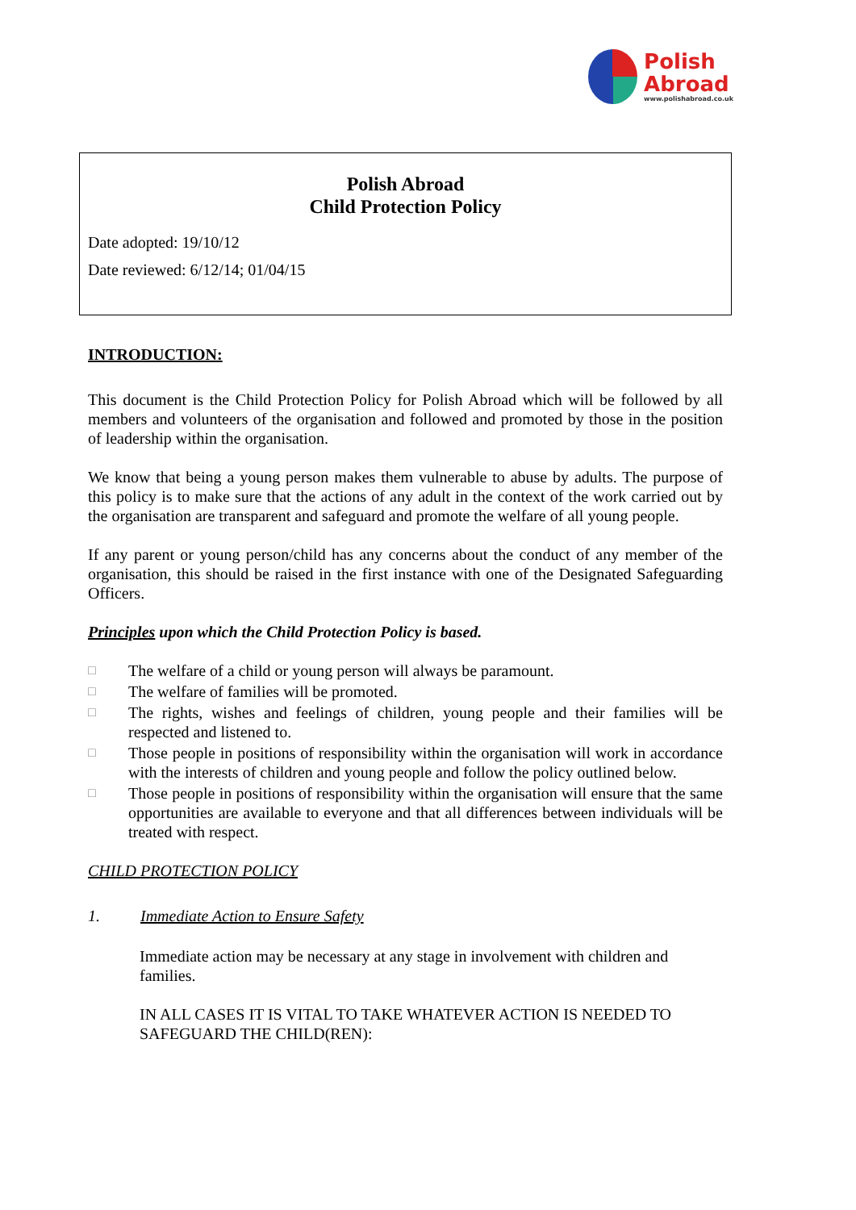Polish
Abroad
www.polishabroad.co.uk
Polish Abroad
Child Protection Policy
Date adopted: 19/10/12
Date reviewed: 6/12/14; 01/04/15
INTRODUCTION:
This document is the Child Protection Policy for Polish Abroad which will be followed by all members and volunteers of the organisation and followed and promoted by those in the position of leadership within the organisation.
We know that being a young person makes them vulnerable to abuse by adults. The purpose of this policy is to make sure that the actions of any adult in the context of the work carried out by the organisation are transparent and safeguard and promote the welfare of all young people.
If any parent or young person/child has any concerns about the conduct of any member of the organisation, this should be raised in the first instance with one of the Designated Safeguarding Officers.
Principles upon which the Child Protection Policy is based.
□ The welfare of a child or young person will always be paramount.
□ The welfare of families will be promoted.
□ The rights, wishes and feelings of children, young people and their families will be respected and listened to.
□ Those people in positions of responsibility within the organisation will work in accordance with the interests of children and young people and follow the policy outlined below.
□ Those people in positions of responsibility within the organisation will ensure that the same opportunities are available to everyone and that all differences between individuals will be treated with respect.
CHILD PROTECTION POLICY
1. Immediate Action to Ensure Safety
Immediate action may be necessary at any stage in involvement with children and families.
IN ALL CASES IT IS VITAL TO TAKE WHATEVER ACTION IS NEEDED TO SAFEGUARD THE CHILD(REN):